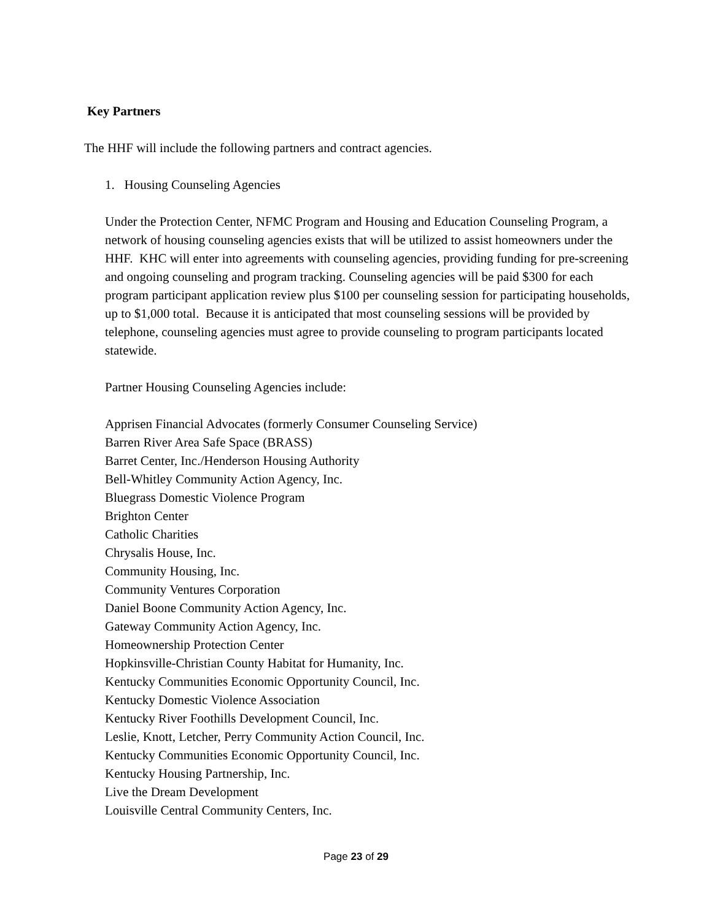Key Partners
The HHF will include the following partners and contract agencies.
1. Housing Counseling Agencies
Under the Protection Center, NFMC Program and Housing and Education Counseling Program, a network of housing counseling agencies exists that will be utilized to assist homeowners under the HHF. KHC will enter into agreements with counseling agencies, providing funding for pre-screening and ongoing counseling and program tracking. Counseling agencies will be paid $300 for each program participant application review plus $100 per counseling session for participating households, up to $1,000 total. Because it is anticipated that most counseling sessions will be provided by telephone, counseling agencies must agree to provide counseling to program participants located statewide.
Partner Housing Counseling Agencies include:
Apprisen Financial Advocates (formerly Consumer Counseling Service)
Barren River Area Safe Space (BRASS)
Barret Center, Inc./Henderson Housing Authority
Bell-Whitley Community Action Agency, Inc.
Bluegrass Domestic Violence Program
Brighton Center
Catholic Charities
Chrysalis House, Inc.
Community Housing, Inc.
Community Ventures Corporation
Daniel Boone Community Action Agency, Inc.
Gateway Community Action Agency, Inc.
Homeownership Protection Center
Hopkinsville-Christian County Habitat for Humanity, Inc.
Kentucky Communities Economic Opportunity Council, Inc.
Kentucky Domestic Violence Association
Kentucky River Foothills Development Council, Inc.
Leslie, Knott, Letcher, Perry Community Action Council, Inc.
Kentucky Communities Economic Opportunity Council, Inc.
Kentucky Housing Partnership, Inc.
Live the Dream Development
Louisville Central Community Centers, Inc.
Page 23 of 29